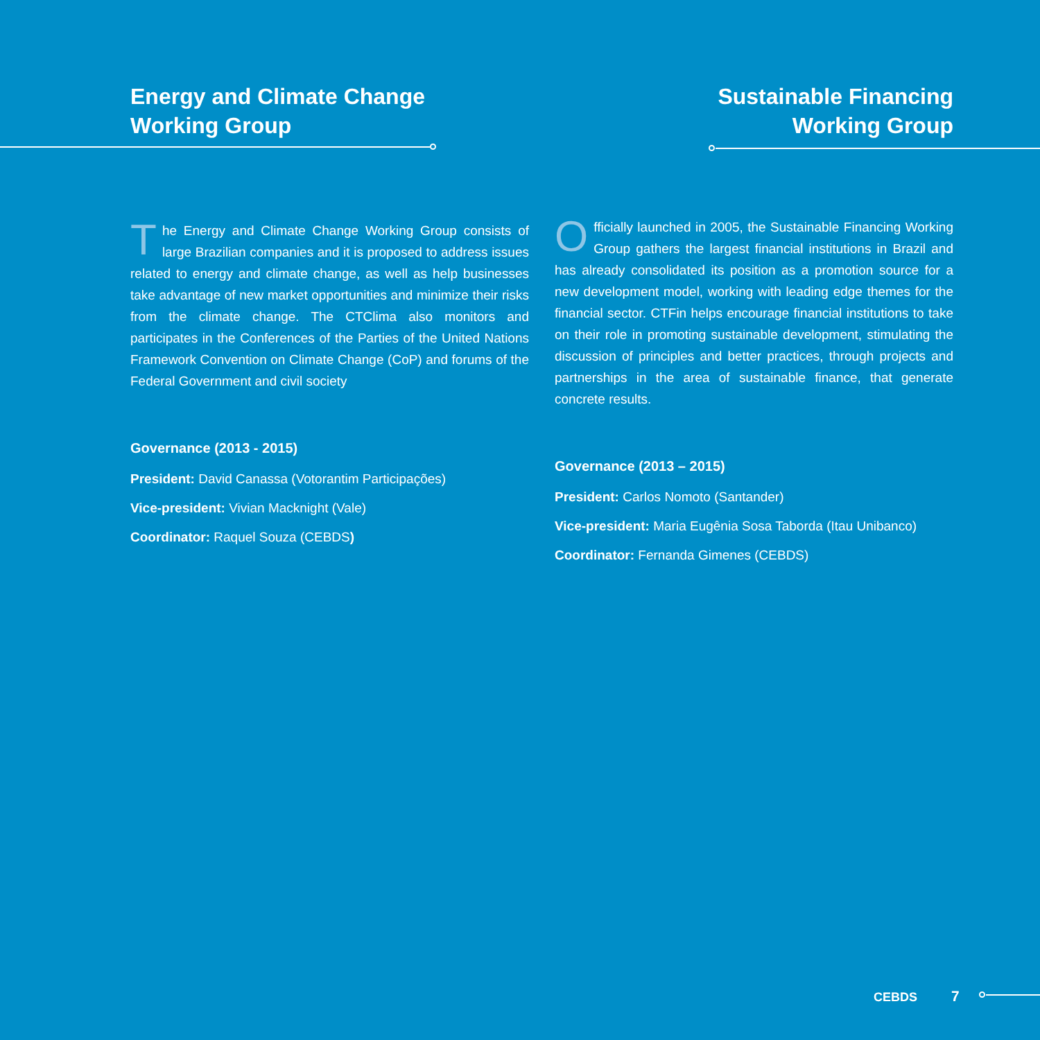Energy and Climate Change
Working Group
The Energy and Climate Change Working Group consists of large Brazilian companies and it is proposed to address issues related to energy and climate change, as well as help businesses take advantage of new market opportunities and minimize their risks from the climate change. The CTClima also monitors and participates in the Conferences of the Parties of the United Nations Framework Convention on Climate Change (CoP) and forums of the Federal Government and civil society
Governance (2013 - 2015)
President: David Canassa (Votorantim Participações)
Vice-president: Vivian Macknight (Vale)
Coordinator: Raquel Souza (CEBDS)
Sustainable Financing
Working Group
Officially launched in 2005, the Sustainable Financing Working Group gathers the largest financial institutions in Brazil and has already consolidated its position as a promotion source for a new development model, working with leading edge themes for the financial sector. CTFin helps encourage financial institutions to take on their role in promoting sustainable development, stimulating the discussion of principles and better practices, through projects and partnerships in the area of sustainable finance, that generate concrete results.
Governance (2013 – 2015)
President: Carlos Nomoto (Santander)
Vice-president: Maria Eugênia Sosa Taborda (Itau Unibanco)
Coordinator: Fernanda Gimenes (CEBDS)
CEBDS 7